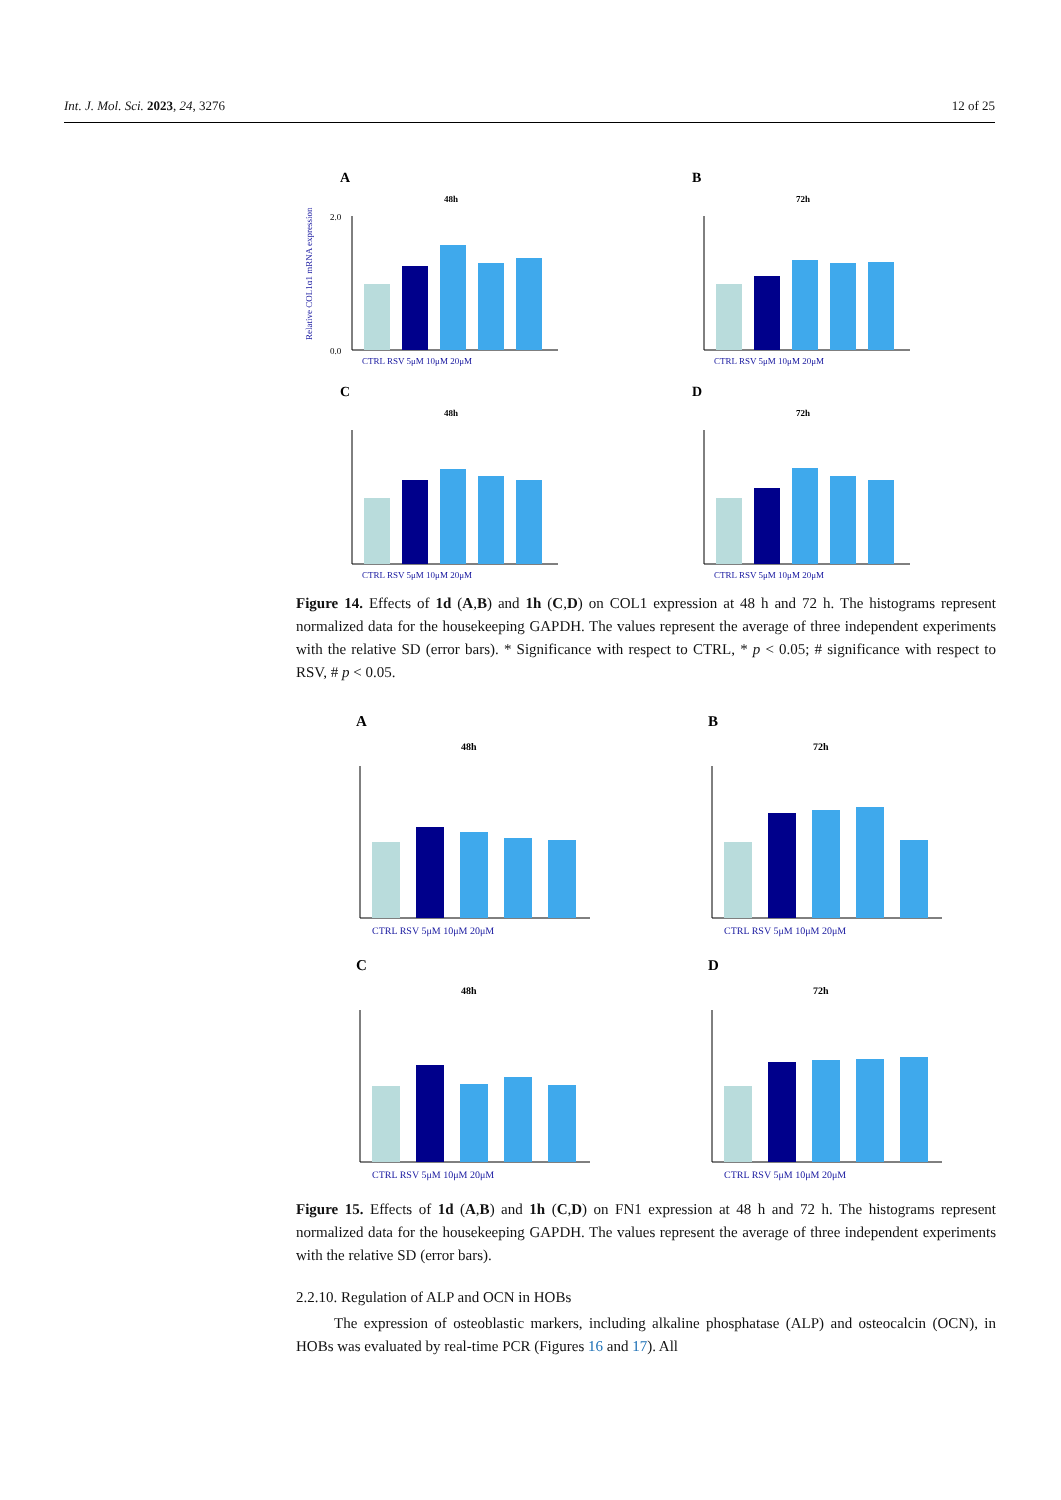Int. J. Mol. Sci. 2023, 24, 3276 12 of 25
A
48h
Relative COL1α1 mRNA expression
2.0
0.0
CTRL RSV 5μM 10μM 20μM
B
72h
CTRL RSV 5μM 10μM 20μM
C
48h
CTRL RSV 5μM 10μM 20μM
D
72h
CTRL RSV 5μM 10μM 20μM
Figure 14. Effects of 1d (A,B) and 1h (C,D) on COL1 expression at 48 h and 72 h. The histograms represent normalized data for the housekeeping GAPDH. The values represent the average of three independent experiments with the relative SD (error bars). * Significance with respect to CTRL, * p < 0.05; # significance with respect to RSV, # p < 0.05.
A
48h
CTRL RSV 5μM 10μM 20μM
B
72h
CTRL RSV 5μM 10μM 20μM
C
48h
CTRL RSV 5μM 10μM 20μM
D
72h
CTRL RSV 5μM 10μM 20μM
Figure 15. Effects of 1d (A,B) and 1h (C,D) on FN1 expression at 48 h and 72 h. The histograms represent normalized data for the housekeeping GAPDH. The values represent the average of three independent experiments with the relative SD (error bars).
2.2.10. Regulation of ALP and OCN in HOBs
The expression of osteoblastic markers, including alkaline phosphatase (ALP) and osteocalcin (OCN), in HOBs was evaluated by real-time PCR (Figures 16 and 17). All